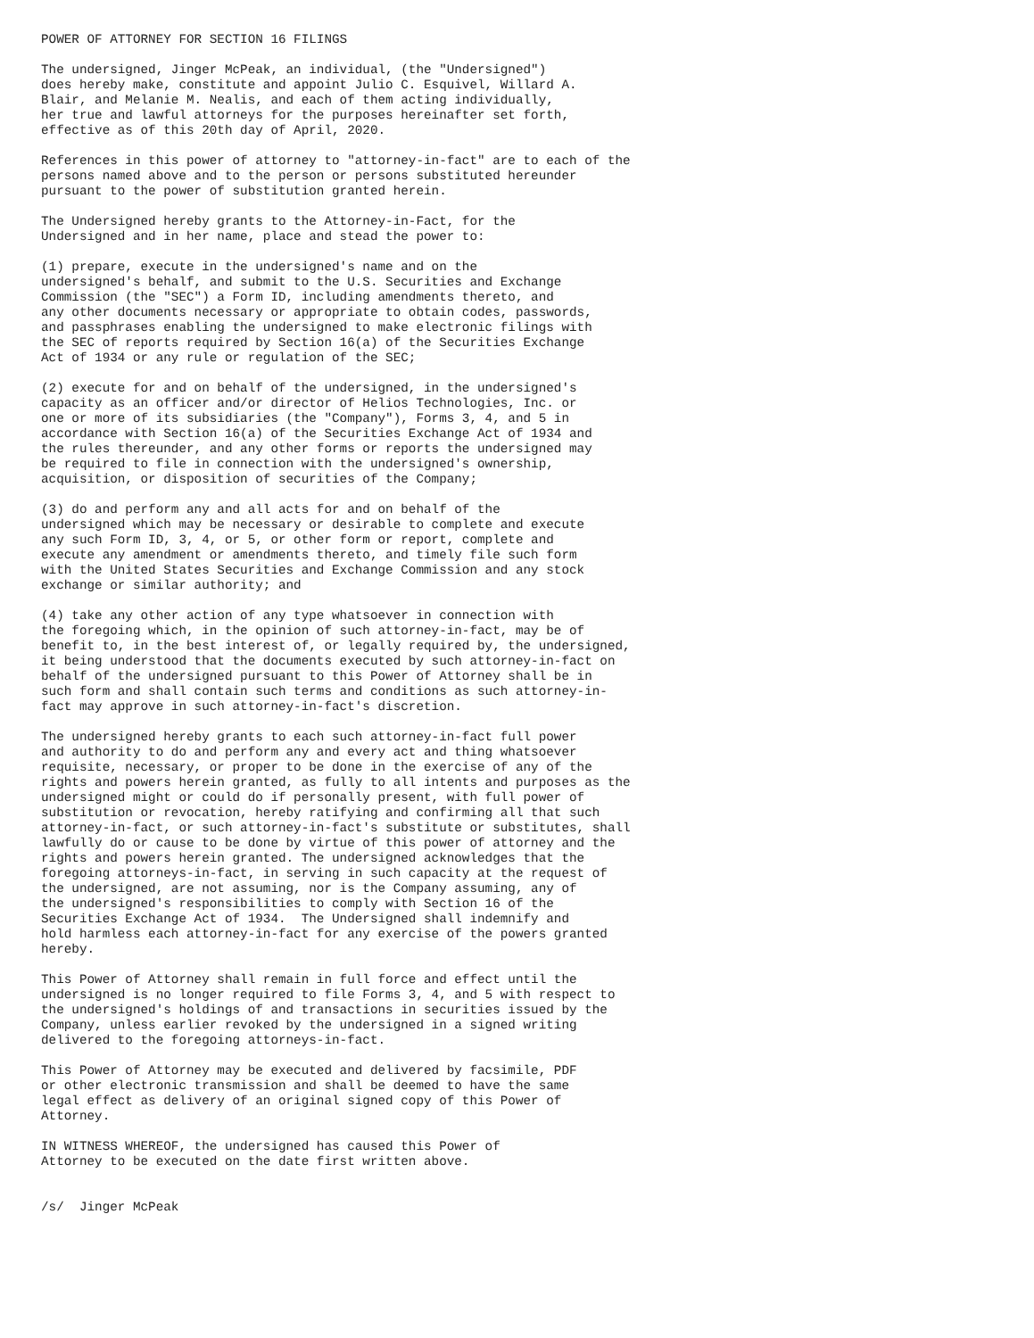POWER OF ATTORNEY FOR SECTION 16 FILINGS

The undersigned, Jinger McPeak, an individual, (the "Undersigned")
does hereby make, constitute and appoint Julio C. Esquivel, Willard A.
Blair, and Melanie M. Nealis, and each of them acting individually,
her true and lawful attorneys for the purposes hereinafter set forth,
effective as of this 20th day of April, 2020.

References in this power of attorney to "attorney-in-fact" are to each of the
persons named above and to the person or persons substituted hereunder
pursuant to the power of substitution granted herein.

The Undersigned hereby grants to the Attorney-in-Fact, for the
Undersigned and in her name, place and stead the power to:

(1) prepare, execute in the undersigned's name and on the
undersigned's behalf, and submit to the U.S. Securities and Exchange
Commission (the "SEC") a Form ID, including amendments thereto, and
any other documents necessary or appropriate to obtain codes, passwords,
and passphrases enabling the undersigned to make electronic filings with
the SEC of reports required by Section 16(a) of the Securities Exchange
Act of 1934 or any rule or regulation of the SEC;

(2) execute for and on behalf of the undersigned, in the undersigned's
capacity as an officer and/or director of Helios Technologies, Inc. or
one or more of its subsidiaries (the "Company"), Forms 3, 4, and 5 in
accordance with Section 16(a) of the Securities Exchange Act of 1934 and
the rules thereunder, and any other forms or reports the undersigned may
be required to file in connection with the undersigned's ownership,
acquisition, or disposition of securities of the Company;

(3) do and perform any and all acts for and on behalf of the
undersigned which may be necessary or desirable to complete and execute
any such Form ID, 3, 4, or 5, or other form or report, complete and
execute any amendment or amendments thereto, and timely file such form
with the United States Securities and Exchange Commission and any stock
exchange or similar authority; and

(4) take any other action of any type whatsoever in connection with
the foregoing which, in the opinion of such attorney-in-fact, may be of
benefit to, in the best interest of, or legally required by, the undersigned,
it being understood that the documents executed by such attorney-in-fact on
behalf of the undersigned pursuant to this Power of Attorney shall be in
such form and shall contain such terms and conditions as such attorney-in-
fact may approve in such attorney-in-fact's discretion.

The undersigned hereby grants to each such attorney-in-fact full power
and authority to do and perform any and every act and thing whatsoever
requisite, necessary, or proper to be done in the exercise of any of the
rights and powers herein granted, as fully to all intents and purposes as the
undersigned might or could do if personally present, with full power of
substitution or revocation, hereby ratifying and confirming all that such
attorney-in-fact, or such attorney-in-fact's substitute or substitutes, shall
lawfully do or cause to be done by virtue of this power of attorney and the
rights and powers herein granted. The undersigned acknowledges that the
foregoing attorneys-in-fact, in serving in such capacity at the request of
the undersigned, are not assuming, nor is the Company assuming, any of
the undersigned's responsibilities to comply with Section 16 of the
Securities Exchange Act of 1934.  The Undersigned shall indemnify and
hold harmless each attorney-in-fact for any exercise of the powers granted
hereby.

This Power of Attorney shall remain in full force and effect until the
undersigned is no longer required to file Forms 3, 4, and 5 with respect to
the undersigned's holdings of and transactions in securities issued by the
Company, unless earlier revoked by the undersigned in a signed writing
delivered to the foregoing attorneys-in-fact.

This Power of Attorney may be executed and delivered by facsimile, PDF
or other electronic transmission and shall be deemed to have the same
legal effect as delivery of an original signed copy of this Power of
Attorney.

IN WITNESS WHEREOF, the undersigned has caused this Power of
Attorney to be executed on the date first written above.


/s/  Jinger McPeak